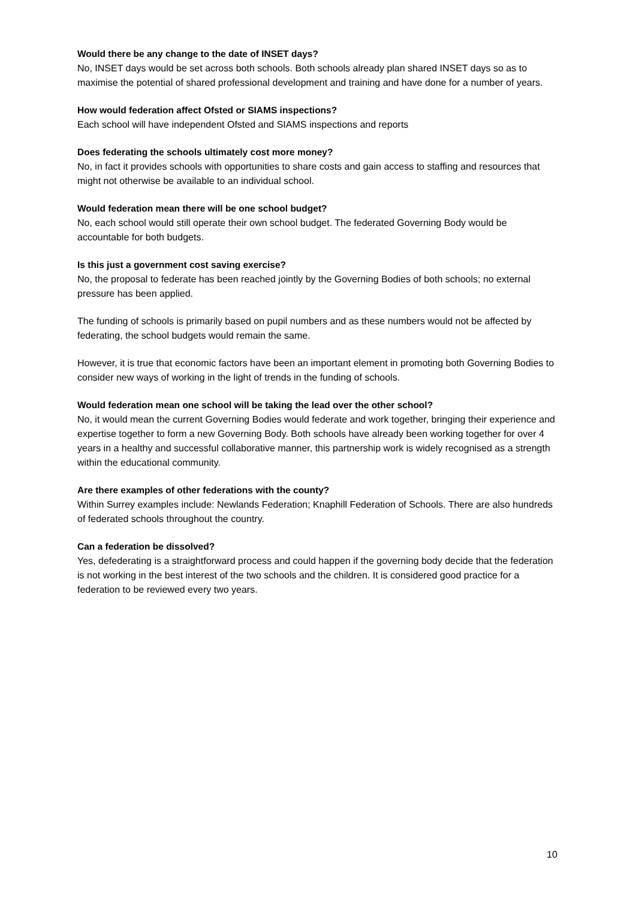Would there be any change to the date of INSET days?
No, INSET days would be set across both schools. Both schools already plan shared INSET days so as to maximise the potential of shared professional development and training and have done for a number of years.
How would federation affect Ofsted or SIAMS inspections?
Each school will have independent Ofsted and SIAMS inspections and reports
Does federating the schools ultimately cost more money?
No, in fact it provides schools with opportunities to share costs and gain access to staffing and resources that might not otherwise be available to an individual school.
Would federation mean there will be one school budget?
No, each school would still operate their own school budget. The federated Governing Body would be accountable for both budgets.
Is this just a government cost saving exercise?
No, the proposal to federate has been reached jointly by the Governing Bodies of both schools; no external pressure has been applied.
The funding of schools is primarily based on pupil numbers and as these numbers would not be affected by federating, the school budgets would remain the same.
However, it is true that economic factors have been an important element in promoting both Governing Bodies to consider new ways of working in the light of trends in the funding of schools.
Would federation mean one school will be taking the lead over the other school?
No, it would mean the current Governing Bodies would federate and work together, bringing their experience and expertise together to form a new Governing Body. Both schools have already been working together for over 4 years in a healthy and successful collaborative manner, this partnership work is widely recognised as a strength within the educational community.
Are there examples of other federations with the county?
Within Surrey examples include: Newlands Federation; Knaphill Federation of Schools. There are also hundreds of federated schools throughout the country.
Can a federation be dissolved?
Yes, defederating is a straightforward process and could happen if the governing body decide that the federation is not working in the best interest of the two schools and the children. It is considered good practice for a federation to be reviewed every two years.
10